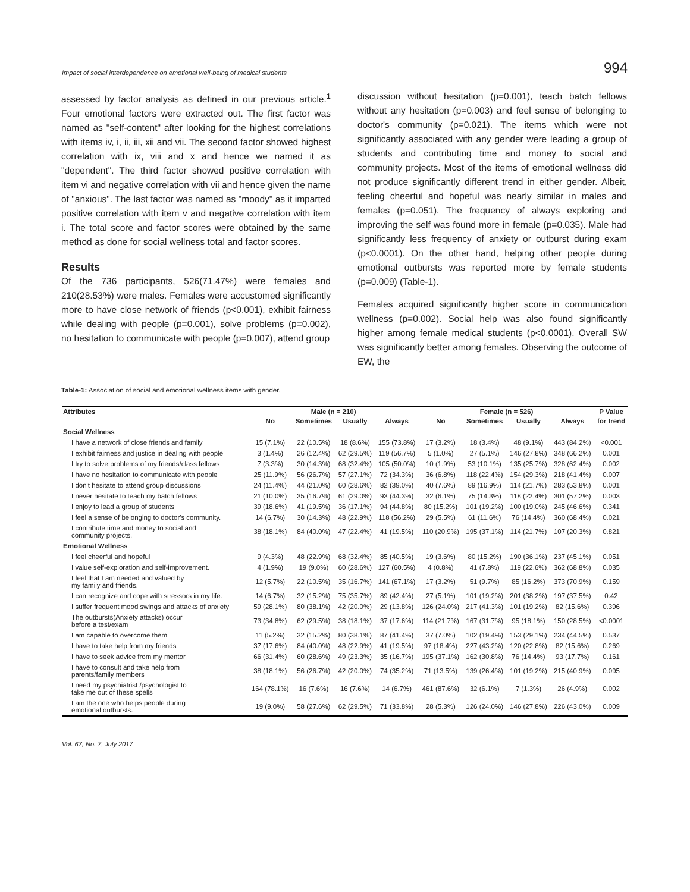Impact of social interdependence on emotional well-being of medical students 994
assessed by factor analysis as defined in our previous article.<sup>1</sup> Four emotional factors were extracted out. The first factor was named as "self-content" after looking for the highest correlations with items iv, i, ii, iii, xii and vii. The second factor showed highest correlation with ix, viii and x and hence we named it as "dependent". The third factor showed positive correlation with item vi and negative correlation with vii and hence given the name of "anxious". The last factor was named as "moody" as it imparted positive correlation with item v and negative correlation with item i. The total score and factor scores were obtained by the same method as done for social wellness total and factor scores.
Results
Of the 736 participants, 526(71.47%) were females and 210(28.53%) were males. Females were accustomed significantly more to have close network of friends (p<0.001), exhibit fairness while dealing with people (p=0.001), solve problems (p=0.002), no hesitation to communicate with people (p=0.007), attend group
discussion without hesitation (p=0.001), teach batch fellows without any hesitation (p=0.003) and feel sense of belonging to doctor's community (p=0.021). The items which were not significantly associated with any gender were leading a group of students and contributing time and money to social and community projects. Most of the items of emotional wellness did not produce significantly different trend in either gender. Albeit, feeling cheerful and hopeful was nearly similar in males and females (p=0.051). The frequency of always exploring and improving the self was found more in female (p=0.035). Male had significantly less frequency of anxiety or outburst during exam (p<0.0001). On the other hand, helping other people during emotional outbursts was reported more by female students (p=0.009) (Table-1).
Females acquired significantly higher score in communication wellness (p=0.002). Social help was also found significantly higher among female medical students (p<0.0001). Overall SW was significantly better among females. Observing the outcome of EW, the
Table-1: Association of social and emotional wellness items with gender.
| Attributes | Male (n = 210) | | | | Female (n = 526) | | | | P Value |
| --- | --- | --- | --- | --- | --- | --- | --- | --- | --- |
| | No | Sometimes | Usually | Always | No | Sometimes | Usually | Always | for trend |
| Social Wellness | | | | | | | | | |
| I have a network of close friends and family | 15 (7.1%) | 22 (10.5%) | 18 (8.6%) | 155 (73.8%) | 17 (3.2%) | 18 (3.4%) | 48 (9.1%) | 443 (84.2%) | <0.001 |
| I exhibit fairness and justice in dealing with people | 3 (1.4%) | 26 (12.4%) | 62 (29.5%) | 119 (56.7%) | 5 (1.0%) | 27 (5.1%) | 146 (27.8%) | 348 (66.2%) | 0.001 |
| I try to solve problems of my friends/class fellows | 7 (3.3%) | 30 (14.3%) | 68 (32.4%) | 105 (50.0%) | 10 (1.9%) | 53 (10.1%) | 135 (25.7%) | 328 (62.4%) | 0.002 |
| I have no hesitation to communicate with people | 25 (11.9%) | 56 (26.7%) | 57 (27.1%) | 72 (34.3%) | 36 (6.8%) | 118 (22.4%) | 154 (29.3%) | 218 (41.4%) | 0.007 |
| I don't hesitate to attend group discussions | 24 (11.4%) | 44 (21.0%) | 60 (28.6%) | 82 (39.0%) | 40 (7.6%) | 89 (16.9%) | 114 (21.7%) | 283 (53.8%) | 0.001 |
| I never hesitate to teach my batch fellows | 21 (10.0%) | 35 (16.7%) | 61 (29.0%) | 93 (44.3%) | 32 (6.1%) | 75 (14.3%) | 118 (22.4%) | 301 (57.2%) | 0.003 |
| I enjoy to lead a group of students | 39 (18.6%) | 41 (19.5%) | 36 (17.1%) | 94 (44.8%) | 80 (15.2%) | 101 (19.2%) | 100 (19.0%) | 245 (46.6%) | 0.341 |
| I feel a sense of belonging to doctor's community. | 14 (6.7%) | 30 (14.3%) | 48 (22.9%) | 118 (56.2%) | 29 (5.5%) | 61 (11.6%) | 76 (14.4%) | 360 (68.4%) | 0.021 |
| I contribute time and money to social and community projects. | 38 (18.1%) | 84 (40.0%) | 47 (22.4%) | 41 (19.5%) | 110 (20.9%) | 195 (37.1%) | 114 (21.7%) | 107 (20.3%) | 0.821 |
| Emotional Wellness | | | | | | | | | |
| I feel cheerful and hopeful | 9 (4.3%) | 48 (22.9%) | 68 (32.4%) | 85 (40.5%) | 19 (3.6%) | 80 (15.2%) | 190 (36.1%) | 237 (45.1%) | 0.051 |
| I value self-exploration and self-improvement. | 4 (1.9%) | 19 (9.0%) | 60 (28.6%) | 127 (60.5%) | 4 (0.8%) | 41 (7.8%) | 119 (22.6%) | 362 (68.8%) | 0.035 |
| I feel that I am needed and valued by my family and friends. | 12 (5.7%) | 22 (10.5%) | 35 (16.7%) | 141 (67.1%) | 17 (3.2%) | 51 (9.7%) | 85 (16.2%) | 373 (70.9%) | 0.159 |
| I can recognize and cope with stressors in my life. | 14 (6.7%) | 32 (15.2%) | 75 (35.7%) | 89 (42.4%) | 27 (5.1%) | 101 (19.2%) | 201 (38.2%) | 197 (37.5%) | 0.42 |
| I suffer frequent mood swings and attacks of anxiety | 59 (28.1%) | 80 (38.1%) | 42 (20.0%) | 29 (13.8%) | 126 (24.0%) | 217 (41.3%) | 101 (19.2%) | 82 (15.6%) | 0.396 |
| The outbursts(Anxiety attacks) occur before a test/exam | 73 (34.8%) | 62 (29.5%) | 38 (18.1%) | 37 (17.6%) | 114 (21.7%) | 167 (31.7%) | 95 (18.1%) | 150 (28.5%) | <0.0001 |
| I am capable to overcome them | 11 (5.2%) | 32 (15.2%) | 80 (38.1%) | 87 (41.4%) | 37 (7.0%) | 102 (19.4%) | 153 (29.1%) | 234 (44.5%) | 0.537 |
| I have to take help from my friends | 37 (17.6%) | 84 (40.0%) | 48 (22.9%) | 41 (19.5%) | 97 (18.4%) | 227 (43.2%) | 120 (22.8%) | 82 (15.6%) | 0.269 |
| I have to seek advice from my mentor | 66 (31.4%) | 60 (28.6%) | 49 (23.3%) | 35 (16.7%) | 195 (37.1%) | 162 (30.8%) | 76 (14.4%) | 93 (17.7%) | 0.161 |
| I have to consult and take help from parents/family members | 38 (18.1%) | 56 (26.7%) | 42 (20.0%) | 74 (35.2%) | 71 (13.5%) | 139 (26.4%) | 101 (19.2%) | 215 (40.9%) | 0.095 |
| I need my psychiatrist /psychologist to take me out of these spells | 164 (78.1%) | 16 (7.6%) | 16 (7.6%) | 14 (6.7%) | 461 (87.6%) | 32 (6.1%) | 7 (1.3%) | 26 (4.9%) | 0.002 |
| I am the one who helps people during emotional outbursts. | 19 (9.0%) | 58 (27.6%) | 62 (29.5%) | 71 (33.8%) | 28 (5.3%) | 126 (24.0%) | 146 (27.8%) | 226 (43.0%) | 0.009 |
Vol. 67, No. 7, July 2017